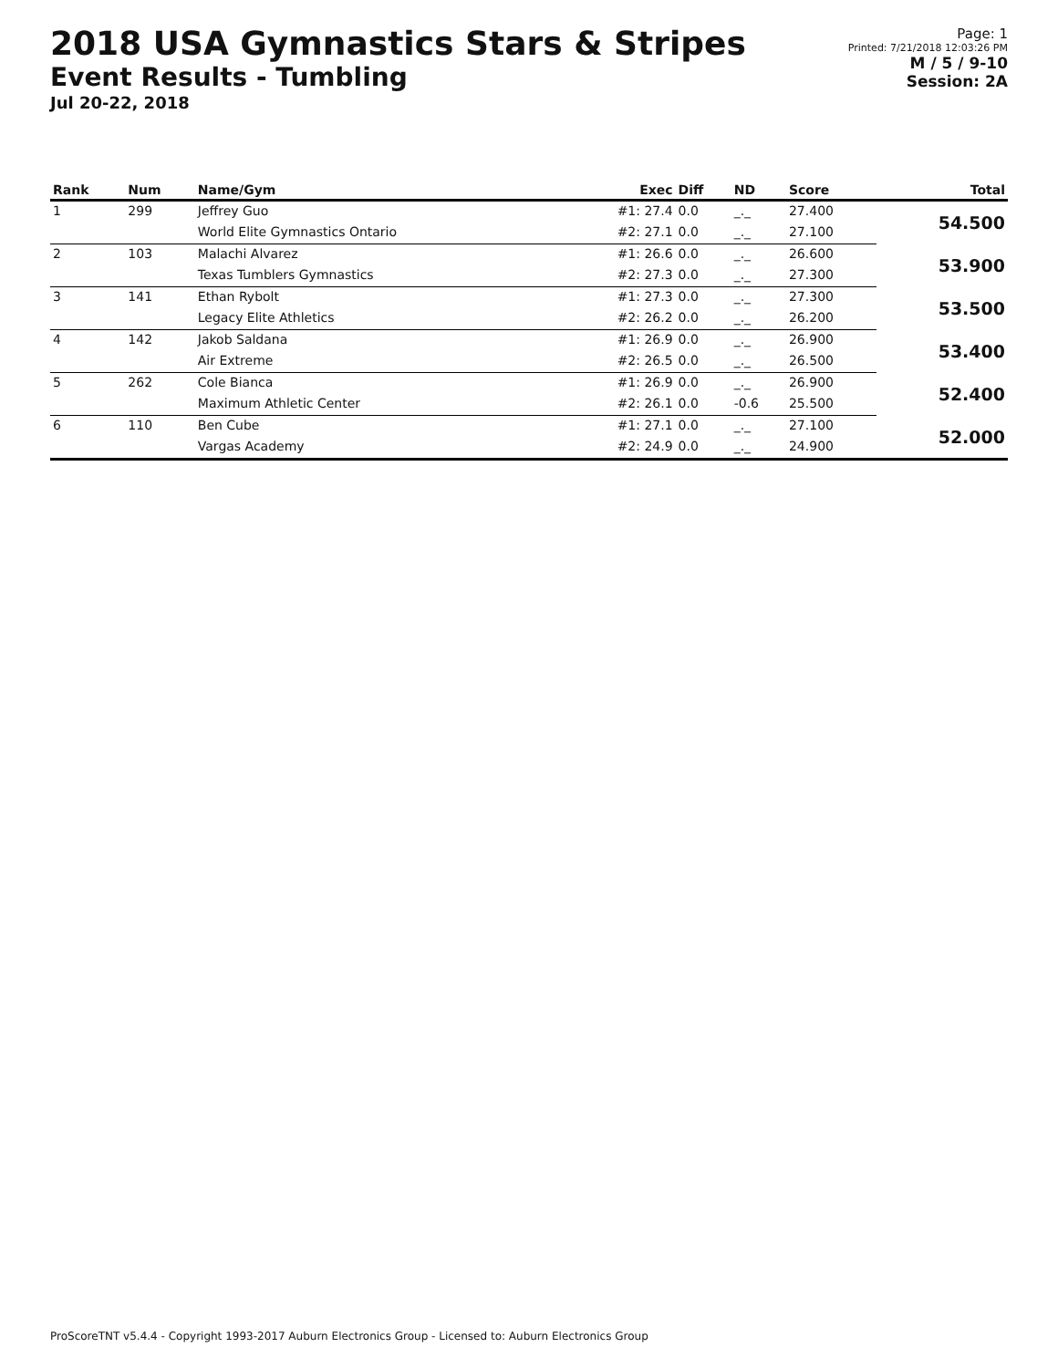2018 USA Gymnastics Stars & Stripes
Event Results - Tumbling
Jul 20-22, 2018
Page: 1
Printed: 7/21/2018 12:03:26 PM
M / 5 / 9-10
Session: 2A
| Rank | Num | Name/Gym | Exec | Diff | ND | Score | Total |
| --- | --- | --- | --- | --- | --- | --- | --- |
| 1 | 299 | Jeffrey Guo | #1: 27.4 | 0.0 | _._ | 27.400 | 54.500 |
| | | World Elite Gymnastics Ontario | #2: 27.1 | 0.0 | _._ | 27.100 | |
| 2 | 103 | Malachi Alvarez | #1: 26.6 | 0.0 | _._ | 26.600 | 53.900 |
| | | Texas Tumblers Gymnastics | #2: 27.3 | 0.0 | _._ | 27.300 | |
| 3 | 141 | Ethan Rybolt | #1: 27.3 | 0.0 | _._ | 27.300 | 53.500 |
| | | Legacy Elite Athletics | #2: 26.2 | 0.0 | _._ | 26.200 | |
| 4 | 142 | Jakob Saldana | #1: 26.9 | 0.0 | _._ | 26.900 | 53.400 |
| | | Air Extreme | #2: 26.5 | 0.0 | _._ | 26.500 | |
| 5 | 262 | Cole Bianca | #1: 26.9 | 0.0 | _._ | 26.900 | 52.400 |
| | | Maximum Athletic Center | #2: 26.1 | 0.0 | -0.6 | 25.500 | |
| 6 | 110 | Ben Cube | #1: 27.1 | 0.0 | _._ | 27.100 | 52.000 |
| | | Vargas Academy | #2: 24.9 | 0.0 | _._ | 24.900 | |
ProScoreTNT v5.4.4 - Copyright 1993-2017 Auburn Electronics Group - Licensed to: Auburn Electronics Group